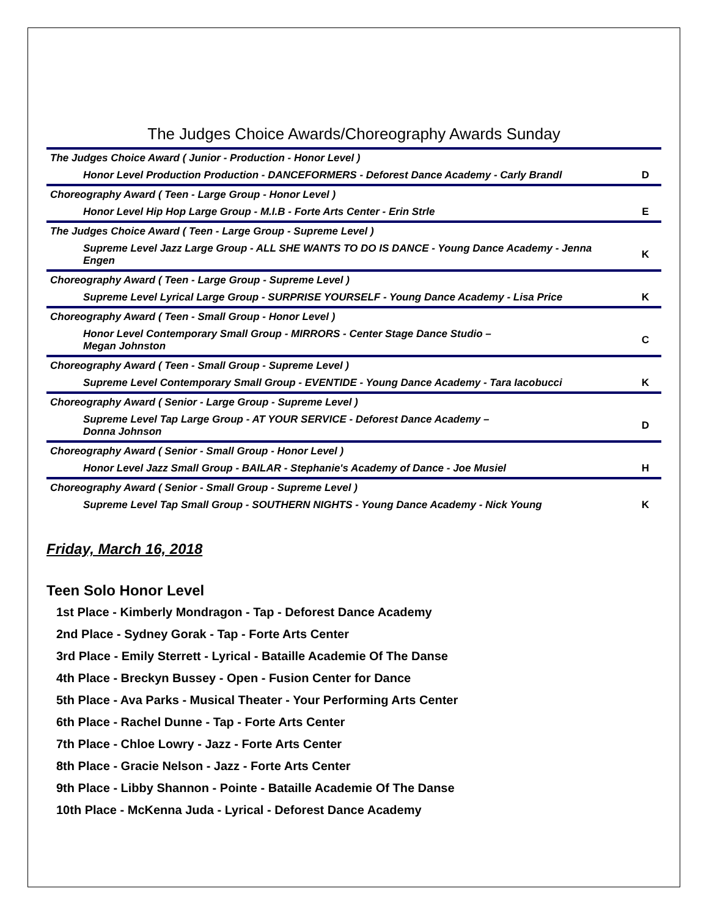The Judges Choice Awards/Choreography Awards Sunday
| The Judges Choice Award ( Junior - Production - Honor Level ) | |
| Honor Level Production Production - DANCEFORMERS - Deforest Dance Academy - Carly Brandl | D |
| Choreography Award ( Teen - Large Group - Honor Level ) | |
| Honor Level Hip Hop Large Group - M.I.B - Forte Arts Center - Erin Strle | E |
| The Judges Choice Award ( Teen - Large Group - Supreme Level ) | |
| Supreme Level Jazz Large Group - ALL SHE WANTS TO DO IS DANCE - Young Dance Academy - Jenna Engen | K |
| Choreography Award ( Teen - Large Group - Supreme Level ) | |
| Supreme Level Lyrical Large Group - SURPRISE YOURSELF - Young Dance Academy - Lisa Price | K |
| Choreography Award ( Teen - Small Group - Honor Level ) | |
| Honor Level Contemporary Small Group - MIRRORS - Center Stage Dance Studio – Megan Johnston | C |
| Choreography Award ( Teen - Small Group - Supreme Level ) | |
| Supreme Level Contemporary Small Group - EVENTIDE - Young Dance Academy - Tara Iacobucci | K |
| Choreography Award ( Senior - Large Group - Supreme Level ) | |
| Supreme Level Tap Large Group - AT YOUR SERVICE - Deforest Dance Academy – Donna Johnson | D |
| Choreography Award ( Senior - Small Group - Honor Level ) | |
| Honor Level Jazz Small Group - BAILAR - Stephanie's Academy of Dance - Joe Musiel | H |
| Choreography Award ( Senior - Small Group - Supreme Level ) | |
| Supreme Level Tap Small Group - SOUTHERN NIGHTS - Young Dance Academy - Nick Young | K |
Friday, March 16, 2018
Teen Solo Honor Level
1st Place - Kimberly Mondragon - Tap - Deforest Dance Academy
2nd Place - Sydney Gorak - Tap - Forte Arts Center
3rd Place - Emily Sterrett - Lyrical - Bataille Academie Of The Danse
4th Place - Breckyn Bussey - Open - Fusion Center for Dance
5th Place - Ava Parks - Musical Theater - Your Performing Arts Center
6th Place - Rachel Dunne - Tap - Forte Arts Center
7th Place - Chloe Lowry - Jazz - Forte Arts Center
8th Place - Gracie Nelson - Jazz - Forte Arts Center
9th Place - Libby Shannon - Pointe - Bataille Academie Of The Danse
10th Place - McKenna Juda - Lyrical - Deforest Dance Academy